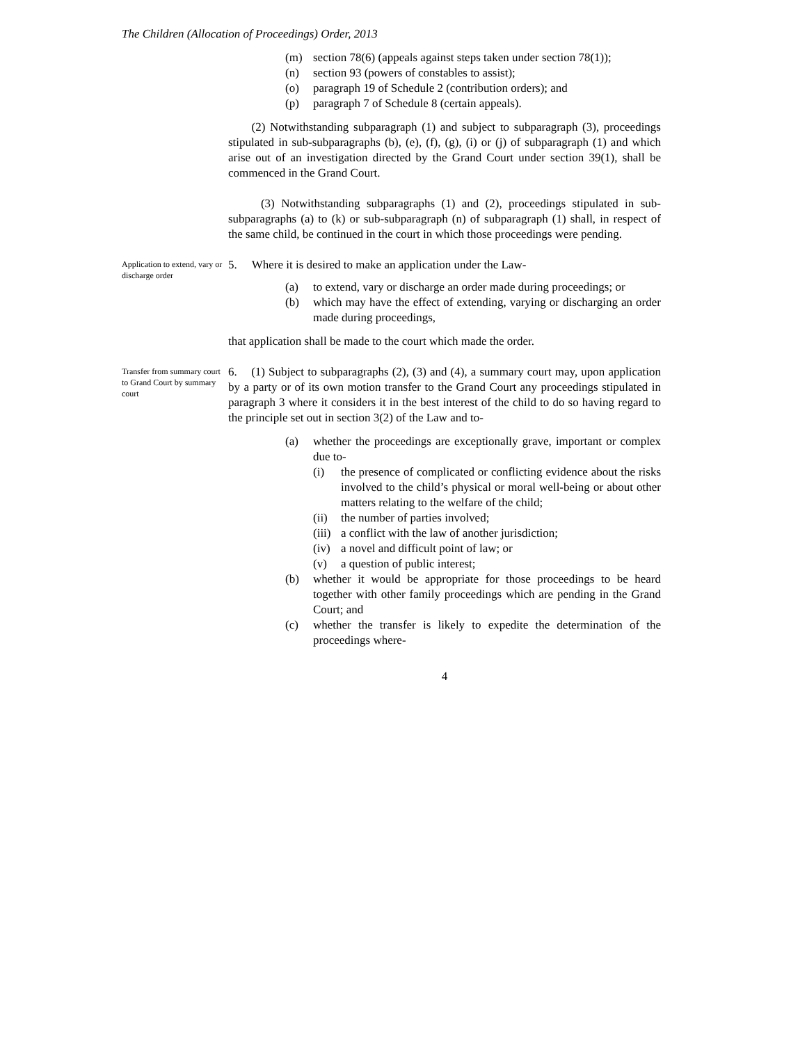The Children (Allocation of Proceedings) Order, 2013
(m) section 78(6) (appeals against steps taken under section 78(1));
(n) section 93 (powers of constables to assist);
(o) paragraph 19 of Schedule 2 (contribution orders); and
(p) paragraph 7 of Schedule 8 (certain appeals).
(2) Notwithstanding subparagraph (1) and subject to subparagraph (3), proceedings stipulated in sub-subparagraphs (b), (e), (f), (g), (i) or (j) of subparagraph (1) and which arise out of an investigation directed by the Grand Court under section 39(1), shall be commenced in the Grand Court.
(3) Notwithstanding subparagraphs (1) and (2), proceedings stipulated in sub-subparagraphs (a) to (k) or sub-subparagraph (n) of subparagraph (1) shall, in respect of the same child, be continued in the court in which those proceedings were pending.
Application to extend, vary or discharge order
5. Where it is desired to make an application under the Law-
(a) to extend, vary or discharge an order made during proceedings; or
(b) which may have the effect of extending, varying or discharging an order made during proceedings,
that application shall be made to the court which made the order.
Transfer from summary court to Grand Court by summary court
6. (1) Subject to subparagraphs (2), (3) and (4), a summary court may, upon application by a party or of its own motion transfer to the Grand Court any proceedings stipulated in paragraph 3 where it considers it in the best interest of the child to do so having regard to the principle set out in section 3(2) of the Law and to-
(a) whether the proceedings are exceptionally grave, important or complex due to-
(i) the presence of complicated or conflicting evidence about the risks involved to the child’s physical or moral well-being or about other matters relating to the welfare of the child;
(ii) the number of parties involved;
(iii) a conflict with the law of another jurisdiction;
(iv) a novel and difficult point of law; or
(v) a question of public interest;
(b) whether it would be appropriate for those proceedings to be heard together with other family proceedings which are pending in the Grand Court; and
(c) whether the transfer is likely to expedite the determination of the proceedings where-
4